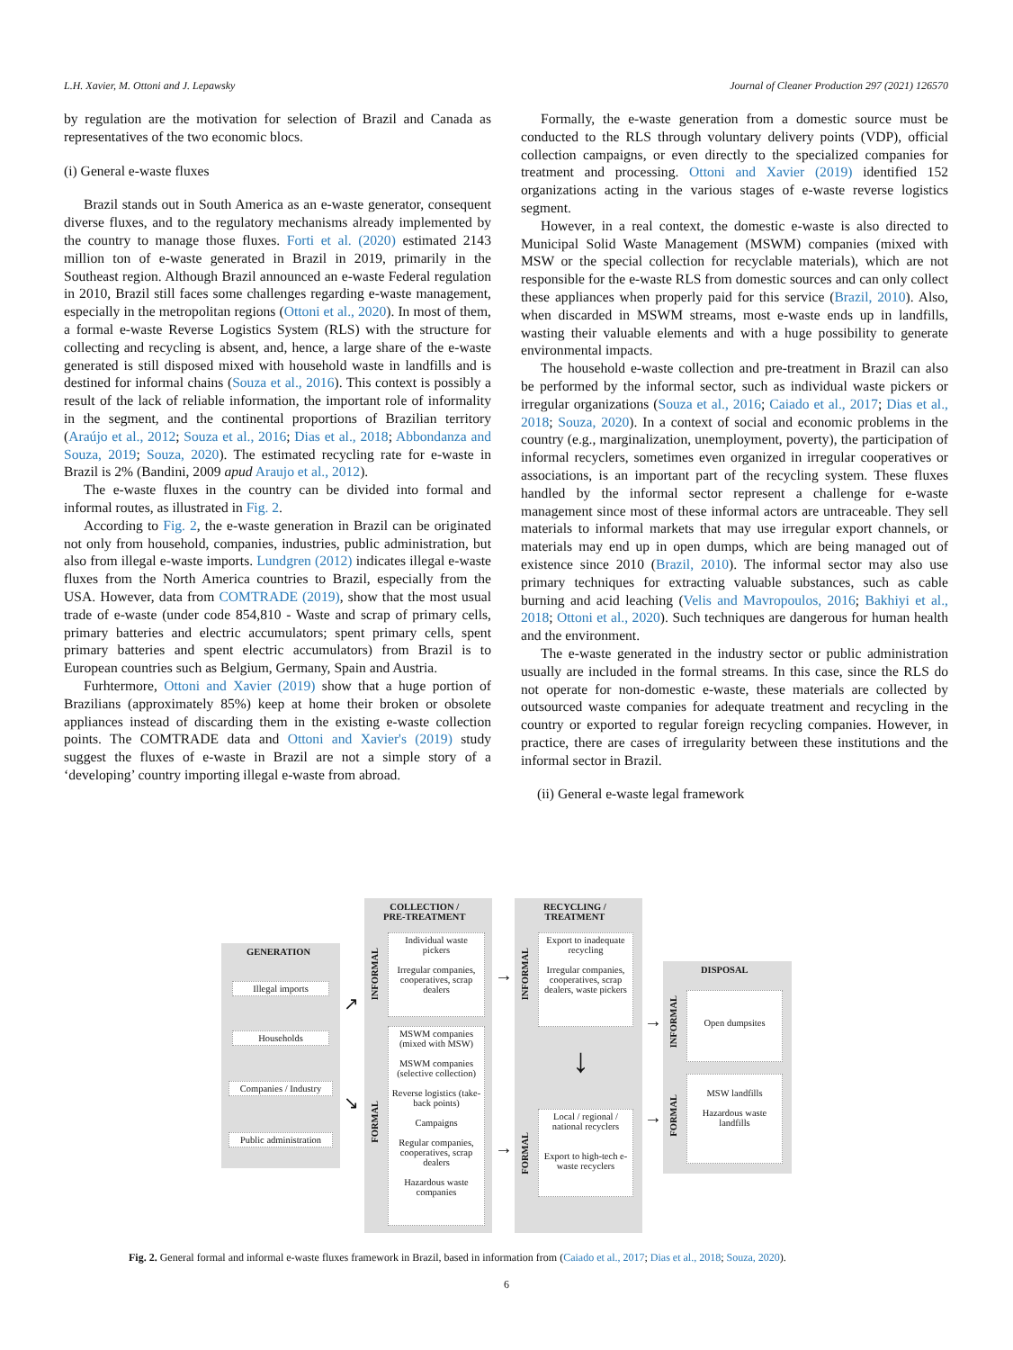L.H. Xavier, M. Ottoni and J. Lepawsky Journal of Cleaner Production 297 (2021) 126570
by regulation are the motivation for selection of Brazil and Canada as representatives of the two economic blocs.
(i) General e-waste fluxes
Brazil stands out in South America as an e-waste generator, consequent diverse fluxes, and to the regulatory mechanisms already implemented by the country to manage those fluxes. Forti et al. (2020) estimated 2143 million ton of e-waste generated in Brazil in 2019, primarily in the Southeast region. Although Brazil announced an e-waste Federal regulation in 2010, Brazil still faces some challenges regarding e-waste management, especially in the metropolitan regions (Ottoni et al., 2020). In most of them, a formal e-waste Reverse Logistics System (RLS) with the structure for collecting and recycling is absent, and, hence, a large share of the e-waste generated is still disposed mixed with household waste in landfills and is destined for informal chains (Souza et al., 2016). This context is possibly a result of the lack of reliable information, the important role of informality in the segment, and the continental proportions of Brazilian territory (Araújo et al., 2012; Souza et al., 2016; Dias et al., 2018; Abbondanza and Souza, 2019; Souza, 2020). The estimated recycling rate for e-waste in Brazil is 2% (Bandini, 2009 apud Araujo et al., 2012).
The e-waste fluxes in the country can be divided into formal and informal routes, as illustrated in Fig. 2.
According to Fig. 2, the e-waste generation in Brazil can be originated not only from household, companies, industries, public administration, but also from illegal e-waste imports. Lundgren (2012) indicates illegal e-waste fluxes from the North America countries to Brazil, especially from the USA. However, data from COMTRADE (2019), show that the most usual trade of e-waste (under code 854,810 - Waste and scrap of primary cells, primary batteries and electric accumulators; spent primary cells, spent primary batteries and spent electric accumulators) from Brazil is to European countries such as Belgium, Germany, Spain and Austria.
Furhtermore, Ottoni and Xavier (2019) show that a huge portion of Brazilians (approximately 85%) keep at home their broken or obsolete appliances instead of discarding them in the existing e-waste collection points. The COMTRADE data and Ottoni and Xavier's (2019) study suggest the fluxes of e-waste in Brazil are not a simple story of a ‘developing’ country importing illegal e-waste from abroad.
Formally, the e-waste generation from a domestic source must be conducted to the RLS through voluntary delivery points (VDP), official collection campaigns, or even directly to the specialized companies for treatment and processing. Ottoni and Xavier (2019) identified 152 organizations acting in the various stages of e-waste reverse logistics segment.
However, in a real context, the domestic e-waste is also directed to Municipal Solid Waste Management (MSWM) companies (mixed with MSW or the special collection for recyclable materials), which are not responsible for the e-waste RLS from domestic sources and can only collect these appliances when properly paid for this service (Brazil, 2010). Also, when discarded in MSWM streams, most e-waste ends up in landfills, wasting their valuable elements and with a huge possibility to generate environmental impacts.
The household e-waste collection and pre-treatment in Brazil can also be performed by the informal sector, such as individual waste pickers or irregular organizations (Souza et al., 2016; Caiado et al., 2017; Dias et al., 2018; Souza, 2020). In a context of social and economic problems in the country (e.g., marginalization, unemployment, poverty), the participation of informal recyclers, sometimes even organized in irregular cooperatives or associations, is an important part of the recycling system. These fluxes handled by the informal sector represent a challenge for e-waste management since most of these informal actors are untraceable. They sell materials to informal markets that may use irregular export channels, or materials may end up in open dumps, which are being managed out of existence since 2010 (Brazil, 2010). The informal sector may also use primary techniques for extracting valuable substances, such as cable burning and acid leaching (Velis and Mavropoulos, 2016; Bakhiyi et al., 2018; Ottoni et al., 2020). Such techniques are dangerous for human health and the environment.
The e-waste generated in the industry sector or public administration usually are included in the formal streams. In this case, since the RLS do not operate for non-domestic e-waste, these materials are collected by outsourced waste companies for adequate treatment and recycling in the country or exported to regular foreign recycling companies. However, in practice, there are cases of irregularity between these institutions and the informal sector in Brazil.
(ii) General e-waste legal framework
GENERATION
Illegal imports
Households
Companies / Industry
Public administration
↗
↘
COLLECTION /
PRE-TREATMENT
INFORMAL
FORMAL
Individual waste pickers
Irregular companies, cooperatives, scrap dealers
MSWM companies (mixed with MSW)
MSWM companies (selective collection)
Reverse logistics (take-back points)
Campaigns
Regular companies, cooperatives, scrap dealers
Hazardous waste companies
→
→
RECYCLING /
TREATMENT
INFORMAL
FORMAL
Export to inadequate recycling
Irregular companies, cooperatives, scrap dealers, waste pickers
↓
Local / regional / national recyclers
Export to high-tech e-waste recyclers
→
→
DISPOSAL
INFORMAL
FORMAL
Open dumpsites
MSW landfills
Hazardous waste landfills
Fig. 2. General formal and informal e-waste fluxes framework in Brazil, based in information from (Caiado et al., 2017; Dias et al., 2018; Souza, 2020).
6